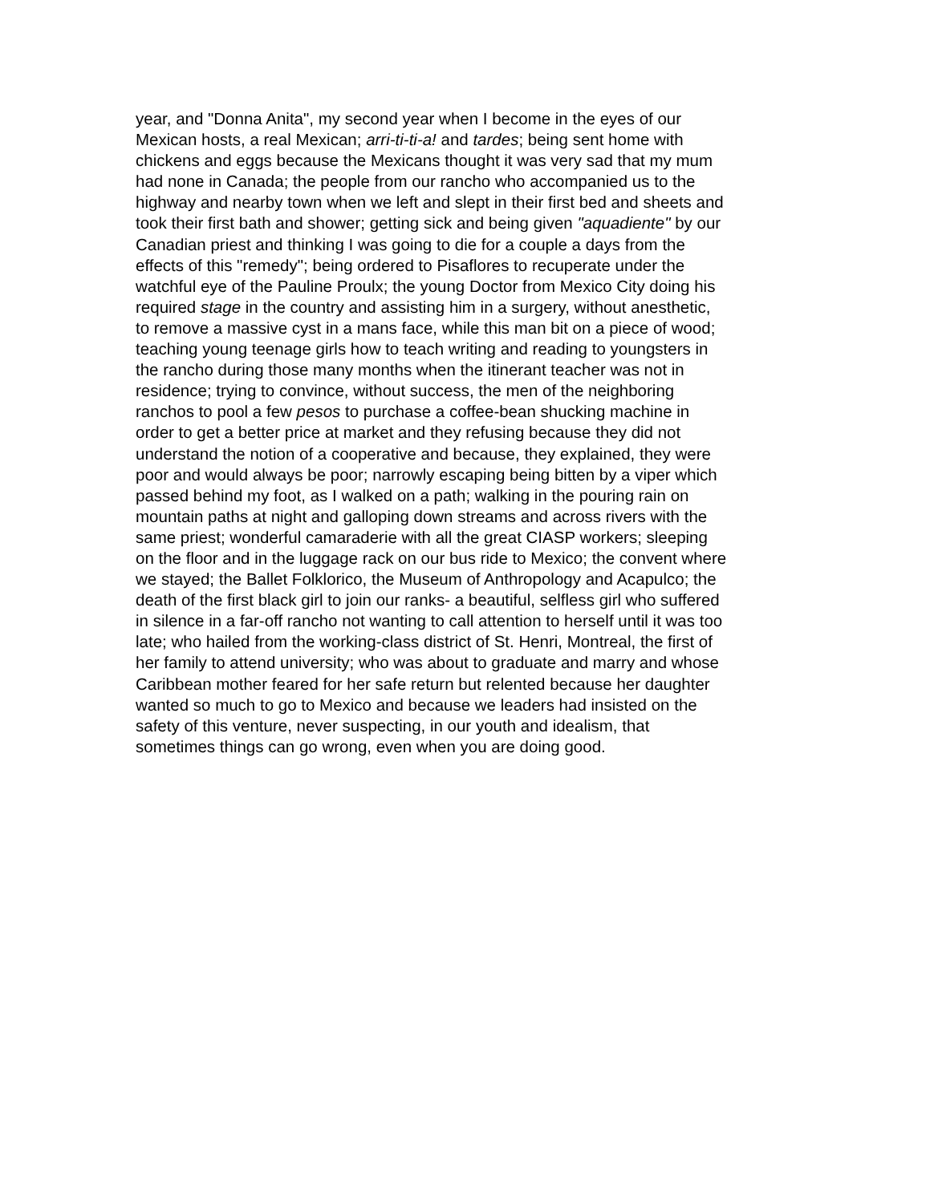year, and "Donna Anita", my second year when I become in the eyes of our
Mexican hosts, a real Mexican; arri-ti-ti-a! and tardes; being sent home with
chickens and eggs because the Mexicans thought it was very sad that my mum
had none in Canada; the people from our rancho who accompanied us to the
highway and nearby town when we left and slept in their first bed and sheets and
took their first bath and shower; getting sick and being given "aquadiente" by our
Canadian priest and thinking I was going to die for a couple a days from the
effects of this "remedy"; being ordered to Pisaflores to recuperate under the
watchful eye of the Pauline Proulx; the young Doctor from Mexico City doing his
required stage in the country and assisting him in a surgery, without anesthetic,
to remove a massive cyst in a mans face, while this man bit on a piece of wood;
teaching young teenage girls how to teach writing and reading to youngsters in
the rancho during those many months when the itinerant teacher was not in
residence; trying to convince, without success, the men of the neighboring
ranchos to pool a few pesos to purchase a coffee-bean shucking machine in
order to get a better price at market and they refusing because they did not
understand the notion of a cooperative and because, they explained, they were
poor and would always be poor; narrowly escaping being bitten by a viper which
passed behind my foot, as I walked on a path; walking in the pouring rain on
mountain paths at night and galloping down streams and across rivers with the
same priest; wonderful camaraderie with all the great CIASP workers; sleeping
on the floor and in the luggage rack on our bus ride to Mexico; the convent where
we stayed; the Ballet Folklorico, the Museum of Anthropology and Acapulco; the
death of the first black girl to join our ranks- a beautiful, selfless girl who suffered
in silence in a far-off rancho not wanting to call attention to herself until it was too
late; who hailed from the working-class district of St. Henri, Montreal, the first of
her family to attend university; who was about to graduate and marry and whose
Caribbean mother feared for her safe return but relented because her daughter
wanted so much to go to Mexico and because we leaders had insisted on the
safety of this venture, never suspecting, in our youth and idealism, that
sometimes things can go wrong, even when you are doing good.